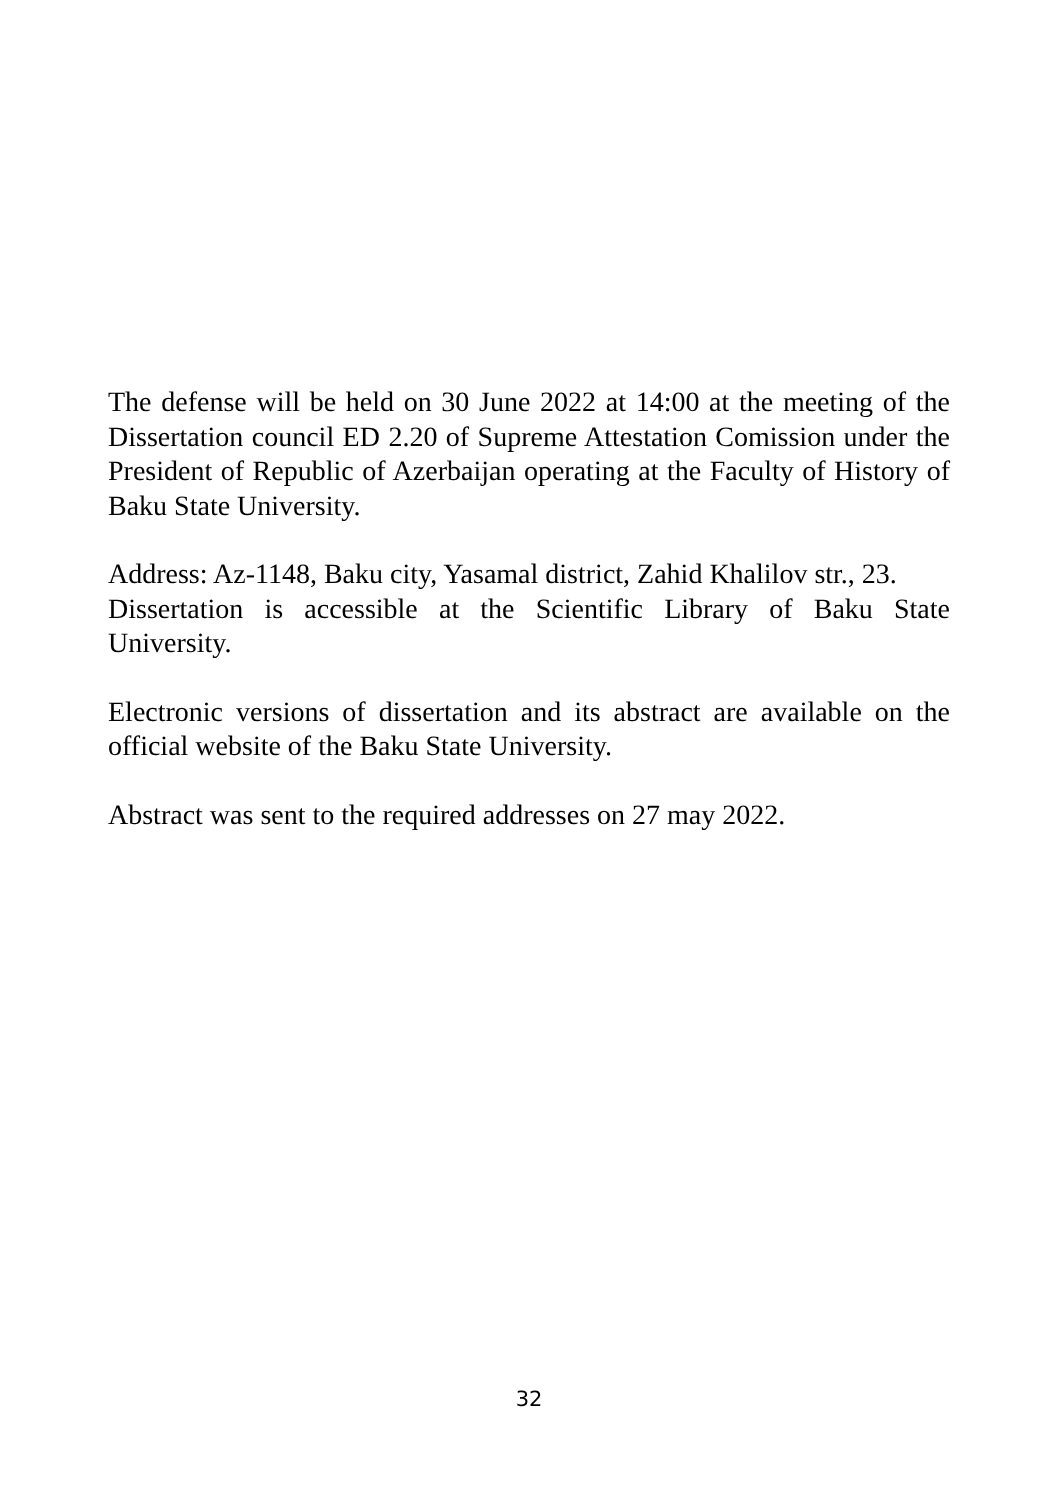The defense will be held on 30 June 2022 at 14:00 at the meeting of the Dissertation council ED 2.20 of Supreme Attestation Comission under the President of Republic of Azerbaijan operating at the Faculty of History of Baku State University.
Address: Az-1148, Baku city, Yasamal district, Zahid Khalilov str., 23.
Dissertation is accessible at the Scientific Library of Baku State University.
Electronic versions of dissertation and its abstract are available on the official website of the Baku State University.
Abstract was sent to the required addresses on 27 may 2022.
32